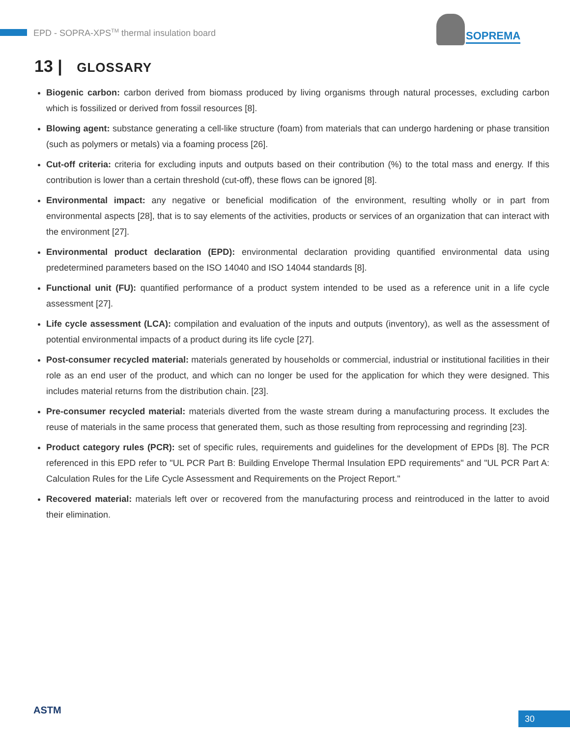EPD - SOPRA-XPS<sup>TM</sup> thermal insulation board
SOPREMA
13 | GLOSSARY
Biogenic carbon: carbon derived from biomass produced by living organisms through natural processes, excluding carbon which is fossilized or derived from fossil resources [8].
Blowing agent: substance generating a cell-like structure (foam) from materials that can undergo hardening or phase transition (such as polymers or metals) via a foaming process [26].
Cut-off criteria: criteria for excluding inputs and outputs based on their contribution (%) to the total mass and energy. If this contribution is lower than a certain threshold (cut-off), these flows can be ignored [8].
Environmental impact: any negative or beneficial modification of the environment, resulting wholly or in part from environmental aspects [28], that is to say elements of the activities, products or services of an organization that can interact with the environment [27].
Environmental product declaration (EPD): environmental declaration providing quantified environmental data using predetermined parameters based on the ISO 14040 and ISO 14044 standards [8].
Functional unit (FU): quantified performance of a product system intended to be used as a reference unit in a life cycle assessment [27].
Life cycle assessment (LCA): compilation and evaluation of the inputs and outputs (inventory), as well as the assessment of potential environmental impacts of a product during its life cycle [27].
Post-consumer recycled material: materials generated by households or commercial, industrial or institutional facilities in their role as an end user of the product, and which can no longer be used for the application for which they were designed. This includes material returns from the distribution chain. [23].
Pre-consumer recycled material: materials diverted from the waste stream during a manufacturing process. It excludes the reuse of materials in the same process that generated them, such as those resulting from reprocessing and regrinding [23].
Product category rules (PCR): set of specific rules, requirements and guidelines for the development of EPDs [8]. The PCR referenced in this EPD refer to "UL PCR Part B: Building Envelope Thermal Insulation EPD requirements" and "UL PCR Part A: Calculation Rules for the Life Cycle Assessment and Requirements on the Project Report."
Recovered material: materials left over or recovered from the manufacturing process and reintroduced in the latter to avoid their elimination.
ASTM 30